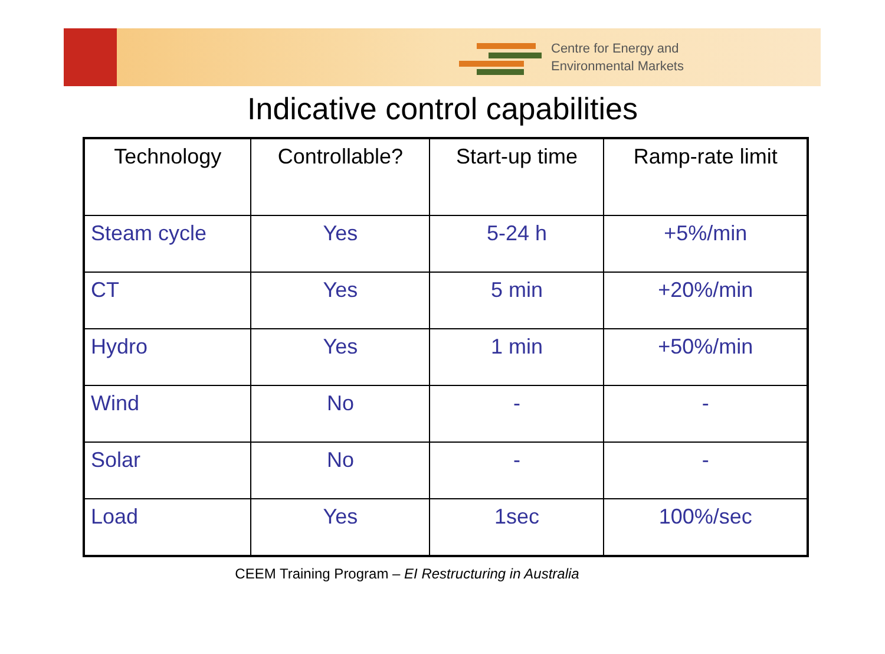Centre for Energy and
Environmental Markets
Indicative control capabilities
| Technology | Controllable? | Start-up time | Ramp-rate limit |
| --- | --- | --- | --- |
| Steam cycle | Yes | 5-24 h | +5%/min |
| CT | Yes | 5 min | +20%/min |
| Hydro | Yes | 1 min | +50%/min |
| Wind | No | - | - |
| Solar | No | - | - |
| Load | Yes | 1sec | 100%/sec |
CEEM Training Program – EI Restructuring in Australia